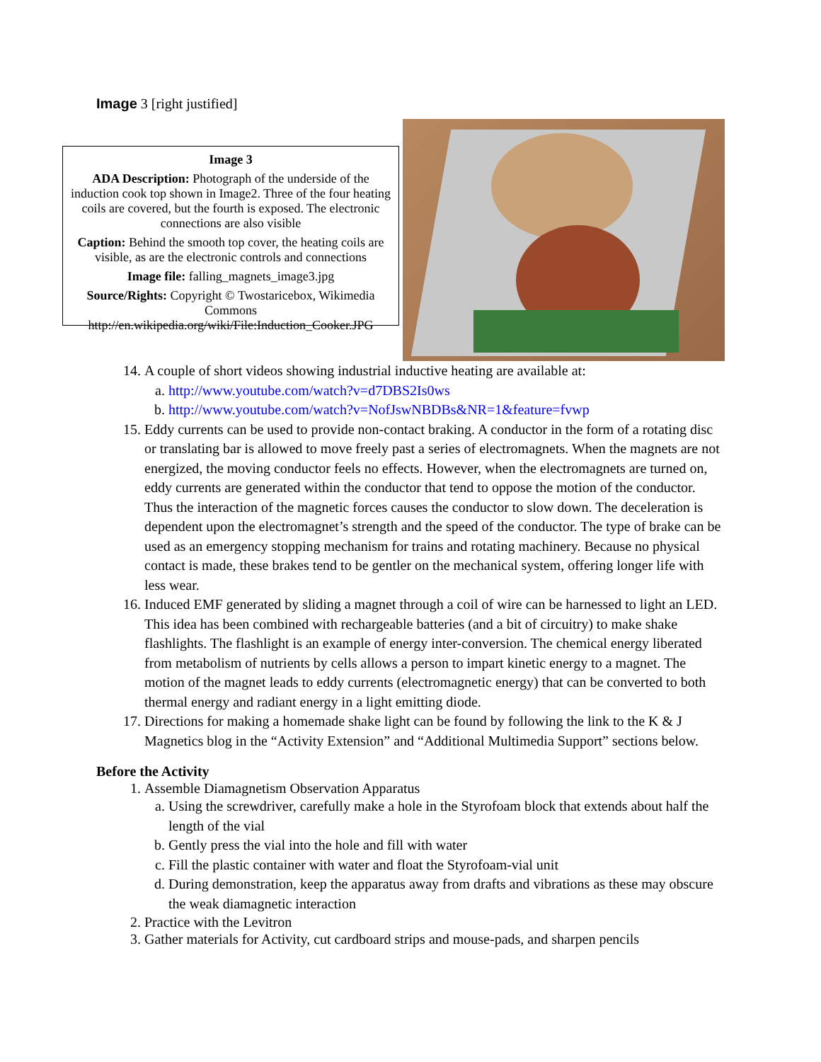Image 3 [right justified]
Image 3
ADA Description: Photograph of the underside of the induction cook top shown in Image2. Three of the four heating coils are covered, but the fourth is exposed. The electronic connections are also visible
Caption: Behind the smooth top cover, the heating coils are visible, as are the electronic controls and connections
Image file: falling_magnets_image3.jpg
Source/Rights: Copyright © Twostaricebox, Wikimedia Commons http://en.wikipedia.org/wiki/File:Induction_Cooker.JPG
14. A couple of short videos showing industrial inductive heating are available at:
a. http://www.youtube.com/watch?v=d7DBS2Is0ws
b. http://www.youtube.com/watch?v=NofJswNBDBs&NR=1&feature=fvwp
15. Eddy currents can be used to provide non-contact braking. A conductor in the form of a rotating disc or translating bar is allowed to move freely past a series of electromagnets. When the magnets are not energized, the moving conductor feels no effects. However, when the electromagnets are turned on, eddy currents are generated within the conductor that tend to oppose the motion of the conductor. Thus the interaction of the magnetic forces causes the conductor to slow down. The deceleration is dependent upon the electromagnet’s strength and the speed of the conductor. The type of brake can be used as an emergency stopping mechanism for trains and rotating machinery. Because no physical contact is made, these brakes tend to be gentler on the mechanical system, offering longer life with less wear.
16. Induced EMF generated by sliding a magnet through a coil of wire can be harnessed to light an LED. This idea has been combined with rechargeable batteries (and a bit of circuitry) to make shake flashlights. The flashlight is an example of energy inter-conversion. The chemical energy liberated from metabolism of nutrients by cells allows a person to impart kinetic energy to a magnet. The motion of the magnet leads to eddy currents (electromagnetic energy) that can be converted to both thermal energy and radiant energy in a light emitting diode.
17. Directions for making a homemade shake light can be found by following the link to the K & J Magnetics blog in the “Activity Extension” and “Additional Multimedia Support” sections below.
Before the Activity
1. Assemble Diamagnetism Observation Apparatus
a. Using the screwdriver, carefully make a hole in the Styrofoam block that extends about half the length of the vial
b. Gently press the vial into the hole and fill with water
c. Fill the plastic container with water and float the Styrofoam-vial unit
d. During demonstration, keep the apparatus away from drafts and vibrations as these may obscure the weak diamagnetic interaction
2. Practice with the Levitron
3. Gather materials for Activity, cut cardboard strips and mouse-pads, and sharpen pencils